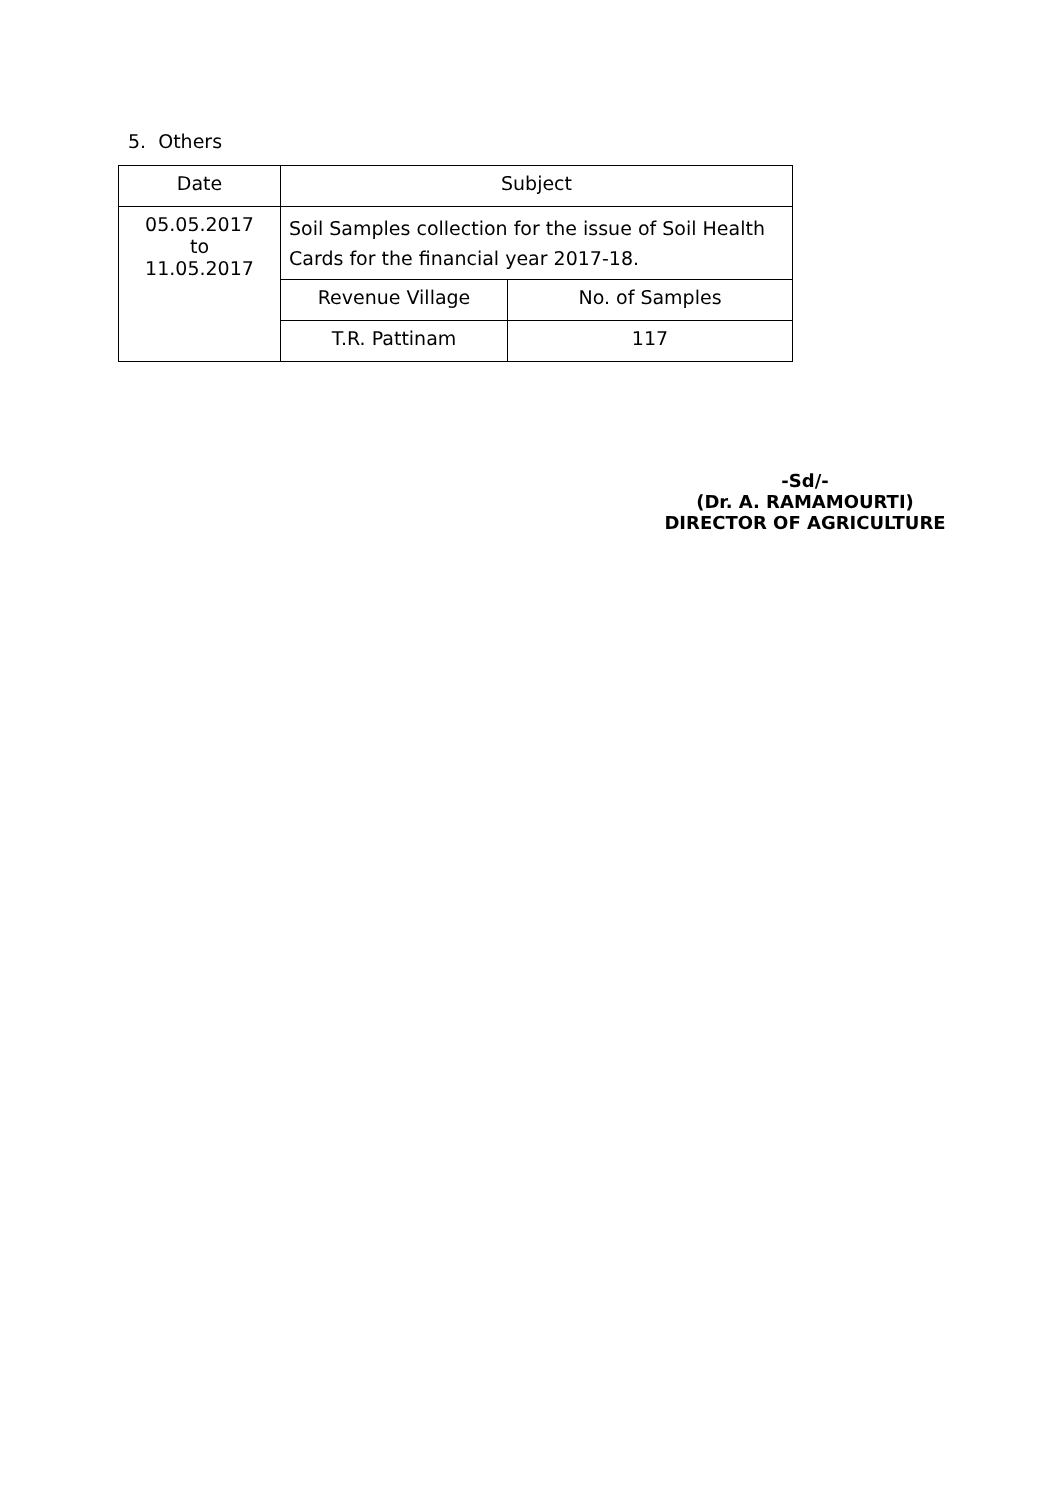5. Others
| Date | Subject | |
| 05.05.2017 to 11.05.2017 | Soil Samples collection for the issue of Soil Health Cards for the financial year 2017-18. | |
| | Revenue Village | No. of Samples |
| | T.R. Pattinam | 117 |
-Sd/-
(Dr. A. RAMAMOURTI)
DIRECTOR OF AGRICULTURE